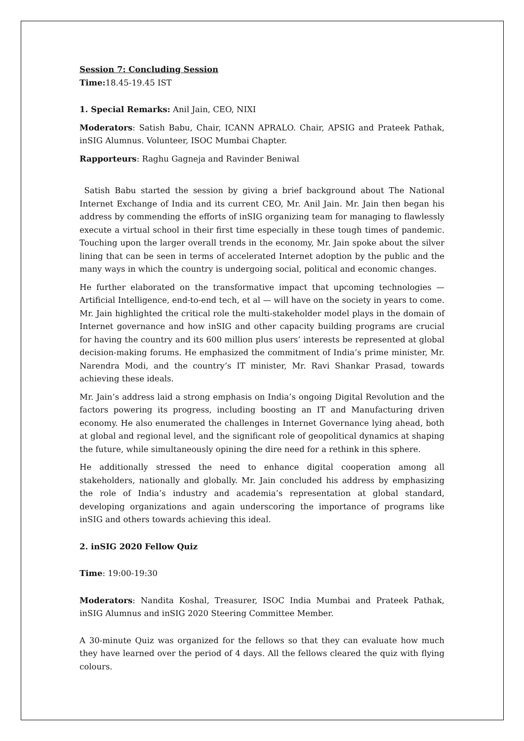Session 7: Concluding Session
Time: 18.45-19.45 IST
1. Special Remarks: Anil Jain, CEO, NIXI
Moderators: Satish Babu, Chair, ICANN APRALO. Chair, APSIG and Prateek Pathak, inSIG Alumnus. Volunteer, ISOC Mumbai Chapter.
Rapporteurs: Raghu Gagneja and Ravinder Beniwal
Satish Babu started the session by giving a brief background about The National Internet Exchange of India and its current CEO, Mr. Anil Jain. Mr. Jain then began his address by commending the efforts of inSIG organizing team for managing to flawlessly execute a virtual school in their first time especially in these tough times of pandemic. Touching upon the larger overall trends in the economy, Mr. Jain spoke about the silver lining that can be seen in terms of accelerated Internet adoption by the public and the many ways in which the country is undergoing social, political and economic changes.
He further elaborated on the transformative impact that upcoming technologies — Artificial Intelligence, end-to-end tech, et al — will have on the society in years to come. Mr. Jain highlighted the critical role the multi-stakeholder model plays in the domain of Internet governance and how inSIG and other capacity building programs are crucial for having the country and its 600 million plus users’ interests be represented at global decision-making forums. He emphasized the commitment of India’s prime minister, Mr. Narendra Modi, and the country’s IT minister, Mr. Ravi Shankar Prasad, towards achieving these ideals.
Mr. Jain’s address laid a strong emphasis on India’s ongoing Digital Revolution and the factors powering its progress, including boosting an IT and Manufacturing driven economy. He also enumerated the challenges in Internet Governance lying ahead, both at global and regional level, and the significant role of geopolitical dynamics at shaping the future, while simultaneously opining the dire need for a rethink in this sphere.
He additionally stressed the need to enhance digital cooperation among all stakeholders, nationally and globally. Mr. Jain concluded his address by emphasizing the role of India’s industry and academia’s representation at global standard, developing organizations and again underscoring the importance of programs like inSIG and others towards achieving this ideal.
2. inSIG 2020 Fellow Quiz
Time: 19:00-19:30
Moderators: Nandita Koshal, Treasurer, ISOC India Mumbai and Prateek Pathak, inSIG Alumnus and inSIG 2020 Steering Committee Member.
A 30-minute Quiz was organized for the fellows so that they can evaluate how much they have learned over the period of 4 days. All the fellows cleared the quiz with flying colours.